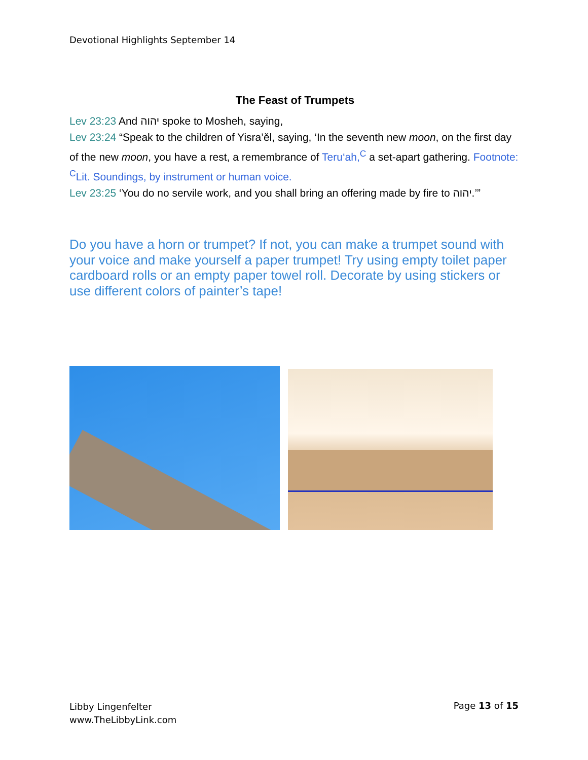Devotional Highlights September 14
The Feast of Trumpets
Lev 23:23 And יהוה spoke to Mosheh, saying,
Lev 23:24 “Speak to the children of Yisra’ěl, saying, ‘In the seventh new moon, on the first day of the new moon, you have a rest, a remembrance of Teru‘ah,<sup>C</sup> a set-apart gathering. Footnote: <sup>C</sup>Lit. Soundings, by instrument or human voice.
Lev 23:25 ‘You do no servile work, and you shall bring an offering made by fire to יהוה.’”
Do you have a horn or trumpet? If not, you can make a trumpet sound with your voice and make yourself a paper trumpet! Try using empty toilet paper cardboard rolls or an empty paper towel roll. Decorate by using stickers or use different colors of painter’s tape!
Libby Lingenfelter
www.TheLibbyLink.com
Page 13 of 15